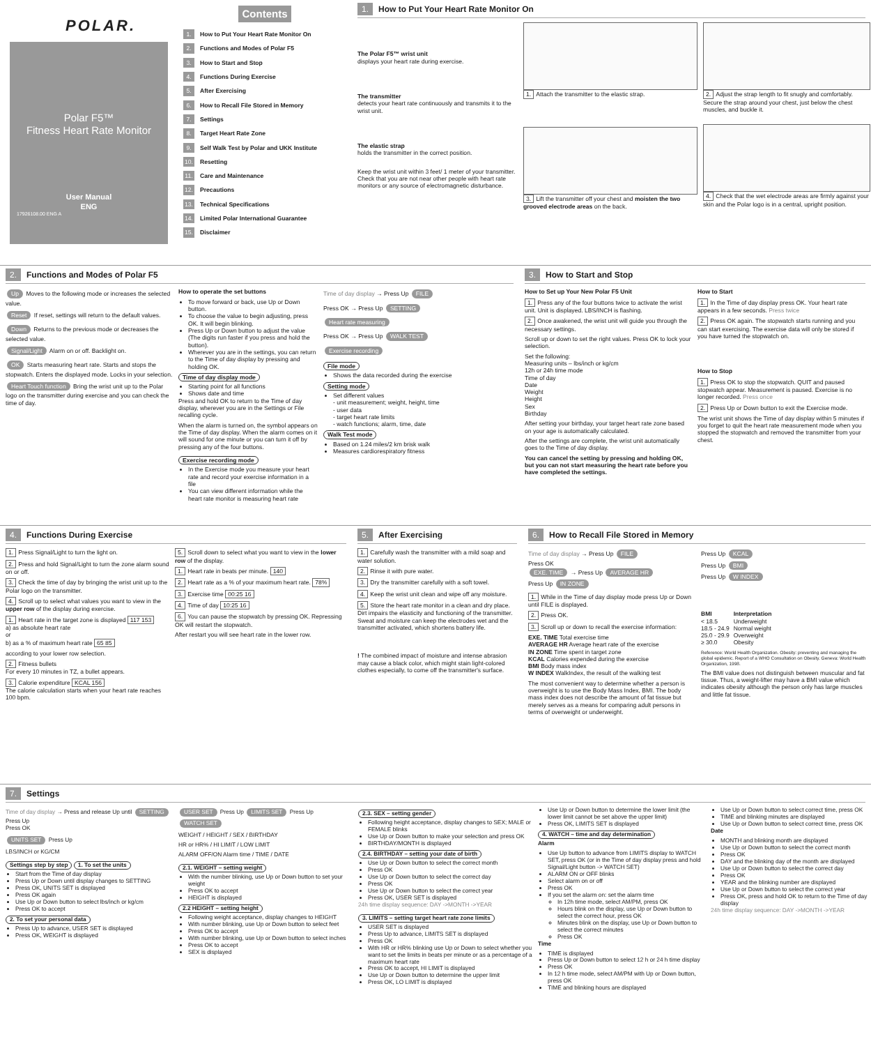POLAR.
Polar F5™
Fitness Heart Rate Monitor
User Manual
ENG
17926108.00 ENG A
Contents
1. How to Put Your Heart Rate Monitor On
2. Functions and Modes of Polar F5
3. How to Start and Stop
4. Functions During Exercise
5. After Exercising
6. How to Recall File Stored in Memory
7. Settings
8. Target Heart Rate Zone
9. Self Walk Test by Polar and UKK Institute
10. Resetting
11. Care and Maintenance
12. Precautions
13. Technical Specifications
14. Limited Polar International Guarantee
15. Disclaimer
1. How to Put Your Heart Rate Monitor On
The Polar F5™ wrist unit
displays your heart rate during exercise.
The transmitter
detects your heart rate continuously and transmits it to the wrist unit.
The elastic strap
holds the transmitter in the correct position.
Keep the wrist unit within 3 feet/ 1 meter of your transmitter. Check that you are not near other people with heart rate monitors or any source of electromagnetic disturbance.
1. Attach the transmitter to the elastic strap.
3. Lift the transmitter off your chest and moisten the two grooved electrode areas on the back.
2. Adjust the strap length to fit snugly and comfortably. Secure the strap around your chest, just below the chest muscles, and buckle it.
4. Check that the wet electrode areas are firmly against your skin and the Polar logo is in a central, upright position.
2. Functions and Modes of Polar F5
Up Moves to the following mode or increases the selected value.
Reset If reset, settings will return to the default values.
Down Returns to the previous mode or decreases the selected value.
Signal/Light Alarm on or off. Backlight on.
OK Starts measuring heart rate. Starts and stops the stopwatch. Enters the displayed mode. Locks in your selection.
Heart Touch function Bring the wrist unit up to the Polar logo on the transmitter during exercise and you can check the time of day.
How to operate the set buttons
To move forward or back, use Up or Down button.
To choose the value to begin adjusting, press OK. It will begin blinking.
Press Up or Down button to adjust the value (The digits run faster if you press and hold the button).
Wherever you are in the settings, you can return to the Time of day display by pressing and holding OK.
Time of day display mode
Starting point for all functions
Shows date and time
Press and hold OK to return to the Time of day display, wherever you are in the Settings or File recalling cycle.
When the alarm is turned on, the symbol appears on the Time of day display. When the alarm comes on it will sound for one minute or you can turn it off by pressing any of the four buttons.
Exercise recording mode
In the Exercise mode you measure your heart rate and record your exercise information in a file
You can view different information while the heart rate monitor is measuring heart rate
Time of day display → Press Up FILE
Press OK → Press Up SETTING
Heart rate measuring
Press OK → Press Up WALK TEST
Exercise recording
File mode
Shows the data recorded during the exercise
Setting mode
Set different values
- unit measurement; weight, height, time
- user data
- target heart rate limits
- watch functions; alarm, time, date
Walk Test mode
Based on 1.24 miles/2 km brisk walk
Measures cardiorespiratory fitness
3. How to Start and Stop
How to Set up Your New Polar F5 Unit
1. Press any of the four buttons twice to activate the wrist unit. Unit is displayed. LBS/INCH is flashing.
2. Once awakened, the wrist unit will guide you through the necessary settings.
Scroll up or down to set the right values. Press OK to lock your selection.
Set the following:
Measuring units – lbs/inch or kg/cm
12h or 24h time mode
Time of day
Date
Weight
Height
Sex
Birthday
After setting your birthday, your target heart rate zone based on your age is automatically calculated.
After the settings are complete, the wrist unit automatically goes to the Time of day display.
You can cancel the setting by pressing and holding OK, but you can not start measuring the heart rate before you have completed the settings.
How to Start
1. In the Time of day display press OK. Your heart rate appears in a few seconds. Press twice
2. Press OK again. The stopwatch starts running and you can start exercising. The exercise data will only be stored if you have turned the stopwatch on.
How to Stop
1. Press OK to stop the stopwatch. QUIT and paused stopwatch appear. Measurement is paused. Exercise is no longer recorded. Press once
2. Press Up or Down button to exit the Exercise mode.
The wrist unit shows the Time of day display within 5 minutes if you forget to quit the heart rate measurement mode when you stopped the stopwatch and removed the transmitter from your chest.
4. Functions During Exercise
1. Press Signal/Light to turn the light on.
2. Press and hold Signal/Light to turn the zone alarm sound on or off.
3. Check the time of day by bringing the wrist unit up to the Polar logo on the transmitter.
4. Scroll up to select what values you want to view in the upper row of the display during exercise.
1. Heart rate in the target zone is displayed 117 153
a) as absolute heart rate
or
b) as a % of maximum heart rate 65 85
according to your lower row selection.
2. Fitness bullets
For every 10 minutes in TZ, a bullet appears.
3. Calorie expenditure KCAL 156
The calorie calculation starts when your heart rate reaches 100 bpm.
5. Scroll down to select what you want to view in the lower row of the display.
1. Heart rate in beats per minute. 140
2. Heart rate as a % of your maximum heart rate. 78%
3. Exercise time 00:25 16
4. Time of day 10:25 16
6. You can pause the stopwatch by pressing OK. Repressing OK will restart the stopwatch.
After restart you will see heart rate in the lower row.
5. After Exercising
1. Carefully wash the transmitter with a mild soap and water solution.
2. Rinse it with pure water.
3. Dry the transmitter carefully with a soft towel.
4. Keep the wrist unit clean and wipe off any moisture.
5. Store the heart rate monitor in a clean and dry place. Dirt impairs the elasticity and functioning of the transmitter. Sweat and moisture can keep the electrodes wet and the transmitter activated, which shortens battery life.
! The combined impact of moisture and intense abrasion may cause a black color, which might stain light-colored clothes especially, to come off the transmitter's surface.
6. How to Recall File Stored in Memory
Time of day display → Press Up FILE
Press OK
EXE. TIME → Press Up AVERAGE HR
Press Up IN ZONE
1. While in the Time of day display mode press Up or Down until FILE is displayed.
2. Press OK.
3. Scroll up or down to recall the exercise information:
EXE. TIME Total exercise time
AVERAGE HR Average heart rate of the exercise
IN ZONE Time spent in target zone
KCAL Calories expended during the exercise
BMI Body mass index
W INDEX WalkIndex, the result of the walking test
The most convenient way to determine whether a person is overweight is to use the Body Mass Index, BMI. The body mass index does not describe the amount of fat tissue but merely serves as a means for comparing adult persons in terms of overweight or underweight.
Press Up KCAL
Press Up BMI
Press Up W INDEX
| BMI | Interpretation |
| --- | --- |
| < 18.5 | Underweight |
| 18.5 - 24.9 | Normal weight |
| 25.0 - 29.9 | Overweight |
| ≥ 30.0 | Obesity |
Reference: World Health Organization. Obesity: preventing and managing the global epidemic. Report of a WHO Consultation on Obesity. Geneva: World Health Organization, 1998.
The BMI value does not distinguish between muscular and fat tissue. Thus, a weight-lifter may have a BMI value which indicates obesity although the person only has large muscles and little fat tissue.
7. Settings
Time of day display → Press and release Up until SETTING Press Up
Press OK
UNITS SET Press Up
LBS/INCH or KG/CM
Settings step by step 1. To set the units
Start from the Time of day display
Press Up or Down until display changes to SETTING
Press OK, UNITS SET is displayed
Press OK again
Use Up or Down button to select lbs/inch or kg/cm
Press OK to accept
2. To set your personal data
Press Up to advance, USER SET is displayed
Press OK, WEIGHT is displayed
USER SET Press Up LIMITS SET Press Up WATCH SET
WEIGHT / HEIGHT / SEX / BIRTHDAY
HR or HR% / HI LIMIT / LOW LIMIT
ALARM OFF/ON Alarm time / TIME / DATE
2.1. WEIGHT – setting weight
With the number blinking, use Up or Down button to set your weight
Press OK to accept
HEIGHT is displayed
2.2 HEIGHT – setting height
Following weight acceptance, display changes to HEIGHT
With number blinking, use Up or Down button to select feet
Press OK to accept
With number blinking, use Up or Down button to select inches
Press OK to accept
SEX is displayed
2.3. SEX – setting gender
Following height acceptance, display changes to SEX; MALE or FEMALE blinks
Use Up or Down button to make your selection and press OK
BIRTHDAY/MONTH is displayed
2.4. BIRTHDAY – setting your date of birth
Use Up or Down button to select the correct month
Press OK
Use Up or Down button to select the correct day
Press OK
Use Up or Down button to select the correct year
Press OK, USER SET is displayed
24h time display sequence: DAY ->MONTH ->YEAR
3. LIMITS – setting target heart rate zone limits
USER SET is displayed
Press Up to advance, LIMITS SET is displayed
Press OK
With HR or HR% blinking use Up or Down to select whether you want to set the limits in beats per minute or as a percentage of a maximum heart rate
Press OK to accept, HI LIMIT is displayed
Use Up or Down button to determine the upper limit
Press OK, LO LIMIT is displayed
Use Up or Down button to determine the lower limit (the lower limit cannot be set above the upper limit)
Press OK, LIMITS SET is displayed
4. WATCH – time and day determination
Alarm
Use Up button to advance from LIMITS display to WATCH SET, press OK (or in the Time of day display press and hold Signal/Light button -> WATCH SET)
ALARM ON or OFF blinks
Select alarm on or off
Press OK
If you set the alarm on: set the alarm time
In 12h time mode, select AM/PM, press OK
Hours blink on the display, use Up or Down button to select the correct hour, press OK
Minutes blink on the display, use Up or Down button to select the correct minutes
Press OK
Time
TIME is displayed
Press Up or Down button to select 12 h or 24 h time display
Press OK
In 12 h time mode, select AM/PM with Up or Down button, press OK
TIME and blinking hours are displayed
Use Up or Down button to select correct time, press OK
TIME and blinking minutes are displayed
Use Up or Down button to select correct time, press OK
Date
MONTH and blinking month are displayed
Use Up or Down button to select the correct month
Press OK
DAY and the blinking day of the month are displayed
Use Up or Down button to select the correct day
Press OK
YEAR and the blinking number are displayed
Use Up or Down button to select the correct year
Press OK, press and hold OK to return to the Time of day display
24h time display sequence: DAY ->MONTH ->YEAR